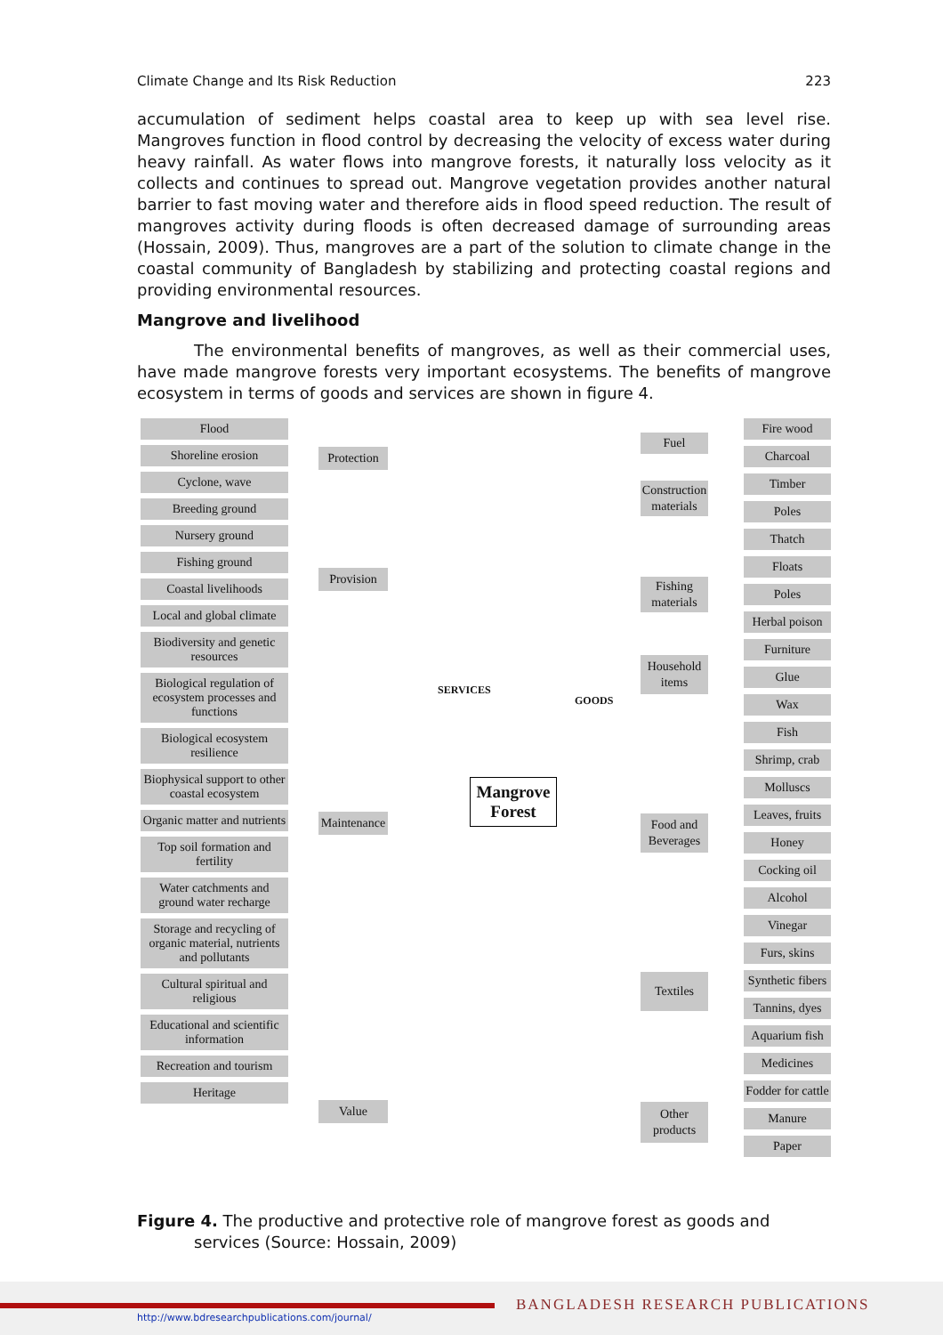Climate Change and Its Risk Reduction 223
accumulation of sediment helps coastal area to keep up with sea level rise. Mangroves function in flood control by decreasing the velocity of excess water during heavy rainfall. As water flows into mangrove forests, it naturally loss velocity as it collects and continues to spread out. Mangrove vegetation provides another natural barrier to fast moving water and therefore aids in flood speed reduction. The result of mangroves activity during floods is often decreased damage of surrounding areas (Hossain, 2009). Thus, mangroves are a part of the solution to climate change in the coastal community of Bangladesh by stabilizing and protecting coastal regions and providing environmental resources.
Mangrove and livelihood
The environmental benefits of mangroves, as well as their commercial uses, have made mangrove forests very important ecosystems. The benefits of mangrove ecosystem in terms of goods and services are shown in figure 4.
Flood
Shoreline erosion
Cyclone, wave
Breeding ground
Nursery ground
Fishing ground
Coastal livelihoods
Local and global climate
Biodiversity and genetic resources
Biological regulation of ecosystem processes and functions
Biological ecosystem resilience
Biophysical support to other coastal ecosystem
Organic matter and nutrients
Top soil formation and fertility
Water catchments and ground water recharge
Storage and recycling of organic material, nutrients and pollutants
Cultural spiritual and religious
Educational and scientific information
Recreation and tourism
Heritage
Protection
Provision
Maintenance
Value
SERVICES
Mangrove Forest
GOODS
Fuel
Construction materials
Fishing materials
Household items
Food and Beverages
Textiles
Other products
Fire wood
Charcoal
Timber
Poles
Thatch
Floats
Poles
Herbal poison
Furniture
Glue
Wax
Fish
Shrimp, crab
Molluscs
Leaves, fruits
Honey
Cocking oil
Alcohol
Vinegar
Furs, skins
Synthetic fibers
Tannins, dyes
Aquarium fish
Medicines
Fodder for cattle
Manure
Paper
Figure 4. The productive and protective role of mangrove forest as goods and services (Source: Hossain, 2009)
BANGLADESH RESEARCH PUBLICATIONS
http://www.bdresearchpublications.com/journal/